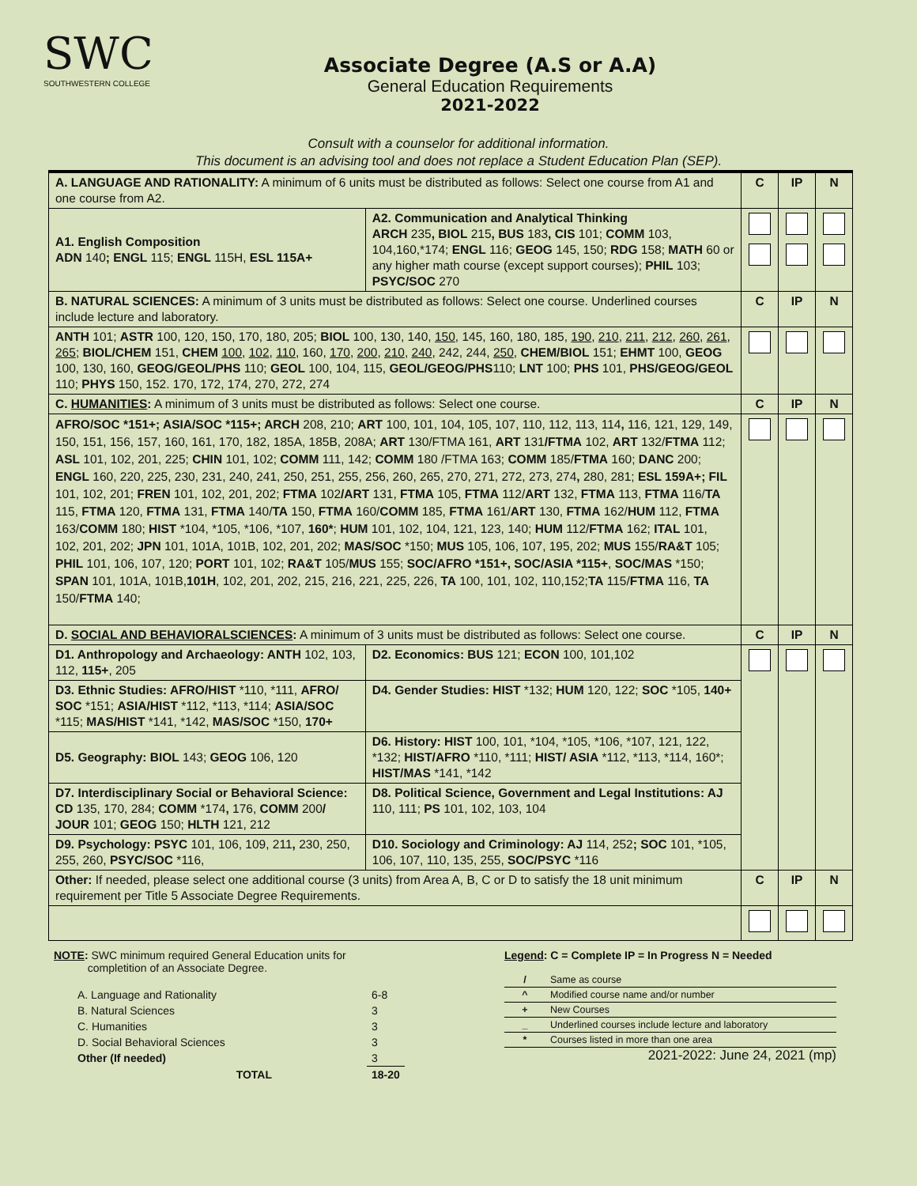SWC
SOUTHWESTERN COLLEGE
Associate Degree (A.S or A.A)
General Education Requirements
2021-2022
Consult with a counselor for additional information.
This document is an advising tool and does not replace a Student Education Plan (SEP).
| A. LANGUAGE AND RATIONALITY: A minimum of 6 units must be distributed as follows: Select one course from A1 and one course from A2. | | C | IP | N |
| A1. English Composition ADN 140 ; ENGL 115; ENGL 115H, ESL 115A+ | A2. Communication and Analytical Thinking ARCH 235 , BIOL 215 , BUS 183 , CIS 101; COMM 103, 104,160,*174; ENGL 116; GEOG 145, 150; RDG 158; MATH 60 or any higher math course (except support courses); PHIL 103; PSYC/SOC 270 | | | |
| B. NATURAL SCIENCES: A minimum of 3 units must be distributed as follows: Select one course. Underlined courses include lecture and laboratory. | | C | IP | N |
| ANTH 101; ASTR 100, 120, 150, 170, 180, 205; BIOL 100, 130, 140, 150 , 145, 160, 180, 185, 190 , 210 , 211 , 212 , 260 , 261 , 265 ; BIOL/CHEM 151, CHEM 100 , 102 , 110 , 160, 170 , 200 , 210 , 240 , 242, 244, 250 , CHEM/BIOL 151; EHMT 100, GEOG 100, 130, 160, GEOG/GEOL/PHS 110; GEOL 100, 104, 115, GEOL/GEOG/PHS 110; LNT 100; PHS 101, PHS/GEOG/GEOL 110; PHYS 150, 152. 170, 172, 174, 270, 272, 274 | | | | |
| C. HUMANITIES : A minimum of 3 units must be distributed as follows: Select one course. | | C | IP | N |
| AFRO/SOC *151+; ASIA/SOC *115+; ARCH 208, 210; ART 100, 101, 104, 105, 107, 110, 112, 113, 114 , 116, 121, 129, 149, 150, 151, 156, 157, 160, 161, 170, 182, 185A, 185B, 208A; ART 130/FTMA 161, ART 131 /FTMA 102, ART 132/ FTMA 112; ASL 101, 102, 201, 225; CHIN 101, 102; COMM 111, 142; COMM 180 /FTMA 163; COMM 185/ FTMA 160; DANC 200; ENGL 160, 220, 225, 230, 231, 240, 241, 250, 251, 255, 256, 260, 265, 270, 271, 272, 273, 274 , 280, 281; ESL 159A+; FIL 101, 102, 201; FREN 101, 102, 201, 202; FTMA 102 /ART 131, FTMA 105, FTMA 112/ ART 132, FTMA 113, FTMA 116/ TA 115, FTMA 120, FTMA 131, FTMA 140/ TA 150, FTMA 160/ COMM 185, FTMA 161/ ART 130, FTMA 162/ HUM 112, FTMA 163/ COMM 180; HIST *104, *105, *106, *107, 160* ; HUM 101, 102, 104, 121, 123, 140; HUM 112/ FTMA 162; ITAL 101, 102, 201, 202; JPN 101, 101A, 101B, 102, 201, 202; MAS/SOC *150; MUS 105, 106, 107, 195, 202; MUS 155/ RA&T 105; PHIL 101, 106, 107, 120; PORT 101, 102; RA&T 105/ MUS 155; SOC/AFRO *151+, SOC/ASIA *115+ , SOC/MAS *150; SPAN 101, 101A, 101B, 101H , 102, 201, 202, 215, 216, 221, 225, 226, TA 100, 101, 102, 110,152; TA 115/ FTMA 116, TA 150/ FTMA 140; | | | | |
| D. SOCIAL AND BEHAVIORALSCIENCES : A minimum of 3 units must be distributed as follows: Select one course. | | C | IP | N |
| D1. Anthropology and Archaeology: ANTH 102, 103, 112, 115+ , 205 | D2. Economics: BUS 121; ECON 100, 101,102 | | | |
| D3. Ethnic Studies: AFRO/HIST *110, *111, AFRO/ SOC *151; ASIA/HIST *112, *113, *114; ASIA/SOC *115; MAS/HIST *141, *142, MAS/SOC *150, 170+ | D4. Gender Studies: HIST *132; HUM 120, 122; SOC *105, 140+ | | | |
| D5. Geography: BIOL 143; GEOG 106, 120 | D6. History: HIST 100, 101, *104, *105, *106, *107, 121, 122, *132; HIST/AFRO *110, *111; HIST/ ASIA *112, *113, *114, 160*; HIST/MAS *141, *142 | | | |
| D7. Interdisciplinary Social or Behavioral Science: CD 135, 170, 284; COMM *174 , 176, COMM 200 / JOUR 101; GEOG 150; HLTH 121, 212 | D8. Political Science, Government and Legal Institutions: AJ 110, 111; PS 101, 102, 103, 104 | | | |
| D9. Psychology: PSYC 101, 106, 109, 211 , 230, 250, 255, 260, PSYC/SOC *116, | D10. Sociology and Criminology: AJ 114, 252 ; SOC 101, *105, 106, 107, 110, 135, 255, SOC/PSYC *116 | | | |
| Other: If needed, please select one additional course (3 units) from Area A, B, C or D to satisfy the 18 unit minimum requirement per Title 5 Associate Degree Requirements. | | C | IP | N |
NOTE: SWC minimum required General Education units for
completition of an Associate Degree.
| A. Language and Rationality | 6-8 |
| B. Natural Sciences | 3 |
| C. Humanities | 3 |
| D. Social Behavioral Sciences | 3 |
| Other (If needed) | 3 |
| TOTAL | 18-20 |
Legend: C = Complete IP = In Progress N = Needed
| / | Same as course |
| ^ | Modified course name and/or number |
| + | New Courses |
| _ | Underlined courses include lecture and laboratory |
| * | Courses listed in more than one area |
2021-2022: June 24, 2021 (mp)